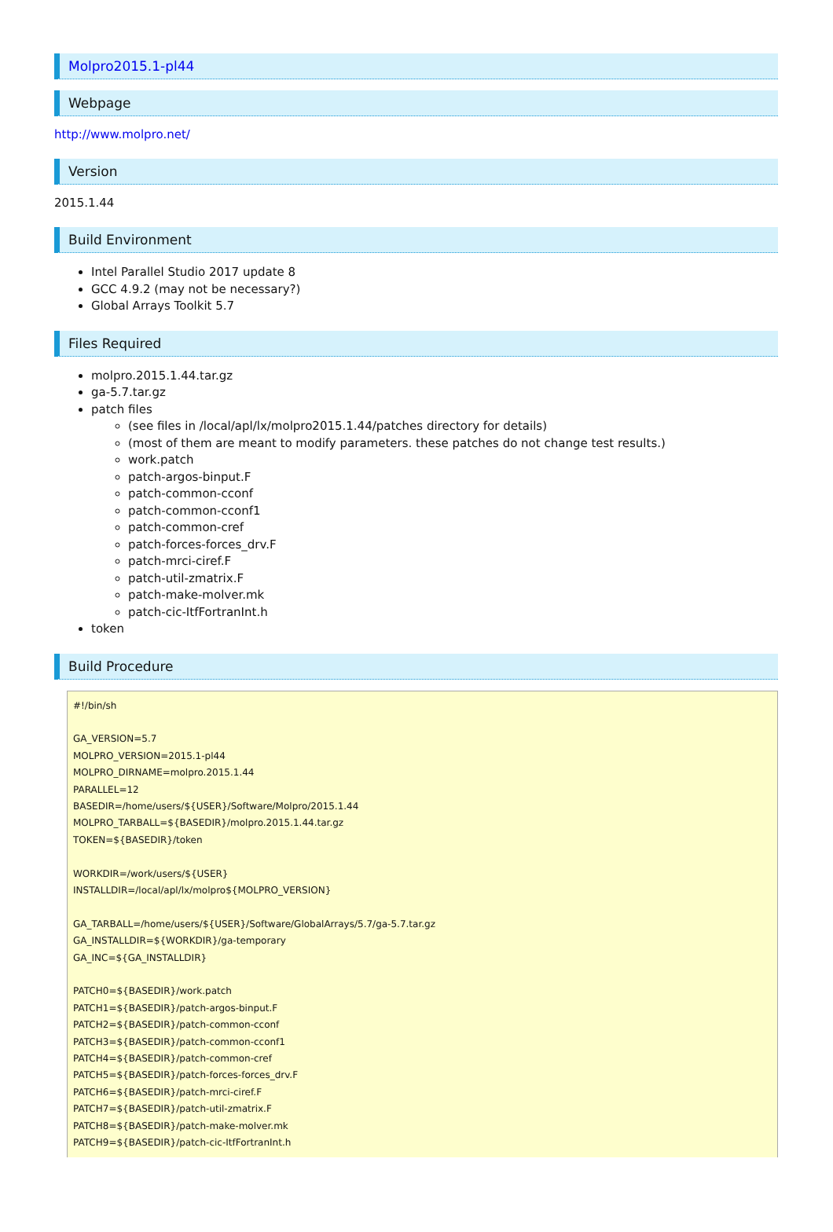Molpro2015.1-pl44
Webpage
http://www.molpro.net/
Version
2015.1.44
Build Environment
Intel Parallel Studio 2017 update 8
GCC 4.9.2 (may not be necessary?)
Global Arrays Toolkit 5.7
Files Required
molpro.2015.1.44.tar.gz
ga-5.7.tar.gz
patch files
(see files in /local/apl/lx/molpro2015.1.44/patches directory for details)
(most of them are meant to modify parameters. these patches do not change test results.)
work.patch
patch-argos-binput.F
patch-common-cconf
patch-common-cconf1
patch-common-cref
patch-forces-forces_drv.F
patch-mrci-ciref.F
patch-util-zmatrix.F
patch-make-molver.mk
patch-cic-ItfFortranInt.h
token
Build Procedure
#!/bin/sh

GA_VERSION=5.7
MOLPRO_VERSION=2015.1-pl44
MOLPRO_DIRNAME=molpro.2015.1.44
PARALLEL=12
BASEDIR=/home/users/${USER}/Software/Molpro/2015.1.44
MOLPRO_TARBALL=${BASEDIR}/molpro.2015.1.44.tar.gz
TOKEN=${BASEDIR}/token

WORKDIR=/work/users/${USER}
INSTALLDIR=/local/apl/lx/molpro${MOLPRO_VERSION}

GA_TARBALL=/home/users/${USER}/Software/GlobalArrays/5.7/ga-5.7.tar.gz
GA_INSTALLDIR=${WORKDIR}/ga-temporary
GA_INC=${GA_INSTALLDIR}

PATCH0=${BASEDIR}/work.patch
PATCH1=${BASEDIR}/patch-argos-binput.F
PATCH2=${BASEDIR}/patch-common-cconf
PATCH3=${BASEDIR}/patch-common-cconf1
PATCH4=${BASEDIR}/patch-common-cref
PATCH5=${BASEDIR}/patch-forces-forces_drv.F
PATCH6=${BASEDIR}/patch-mrci-ciref.F
PATCH7=${BASEDIR}/patch-util-zmatrix.F
PATCH8=${BASEDIR}/patch-make-molver.mk
PATCH9=${BASEDIR}/patch-cic-ItfFortranInt.h